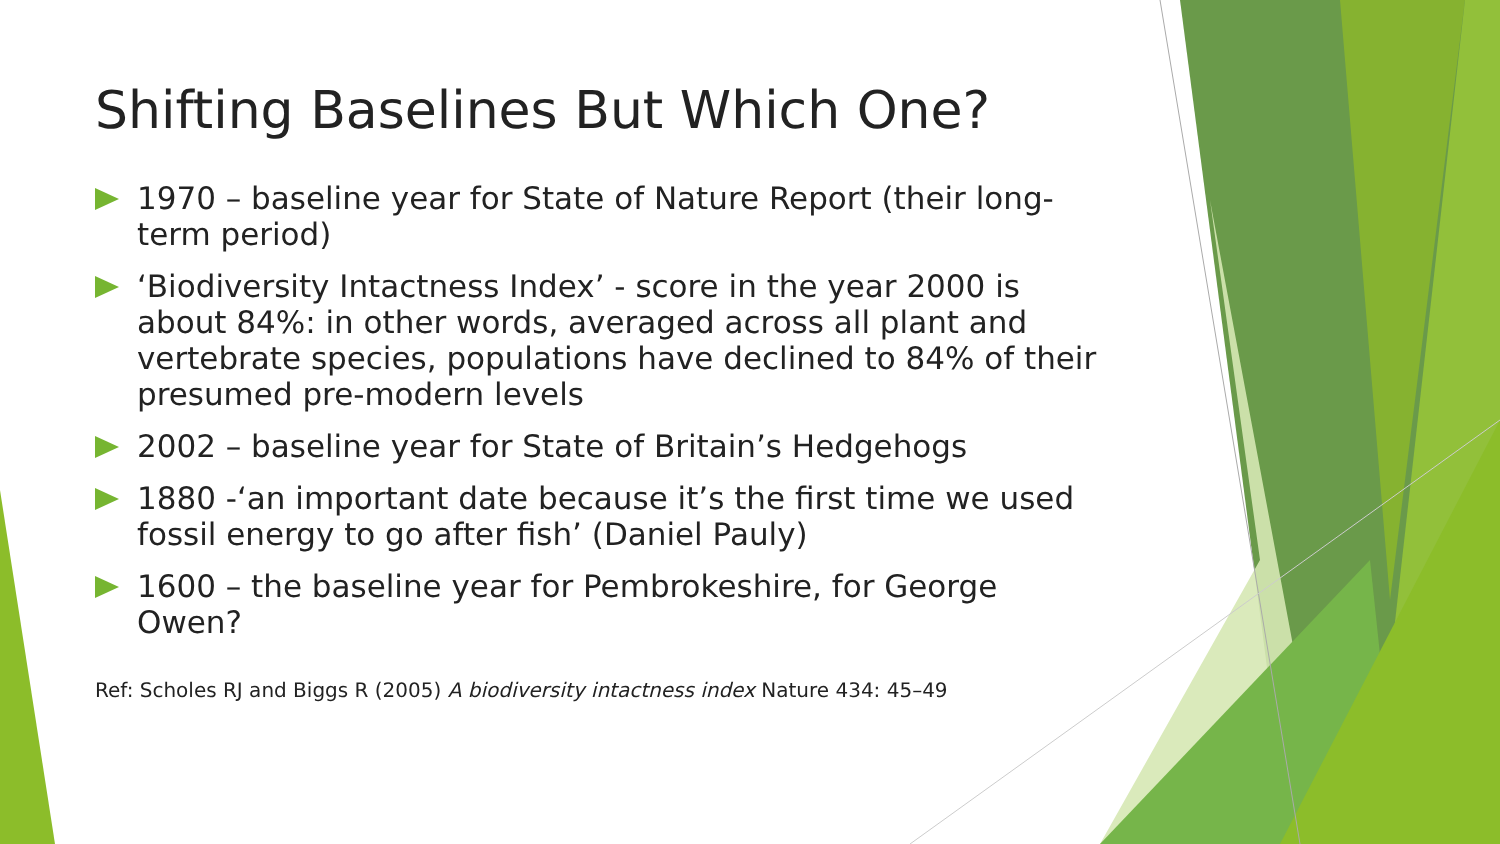Shifting Baselines But Which One?
1970 – baseline year for State of Nature Report (their long-term period)
‘Biodiversity Intactness Index’ - score in the year 2000 is about 84%: in other words, averaged across all plant and vertebrate species, populations have declined to 84% of their presumed pre-modern levels
2002 – baseline year for State of Britain’s Hedgehogs
1880 -‘an important date because it’s the first time we used fossil energy to go after fish’ (Daniel Pauly)
1600 – the baseline year for Pembrokeshire, for George Owen?
Ref: Scholes RJ and Biggs R (2005) A biodiversity intactness index Nature 434: 45–49